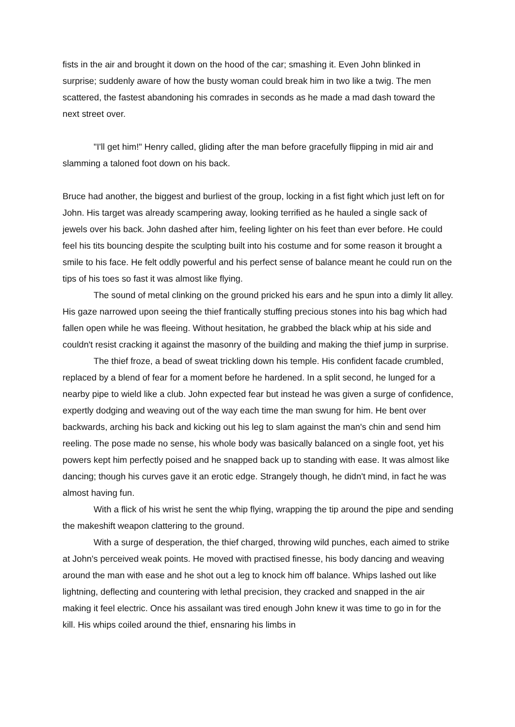fists in the air and brought it down on the hood of the car; smashing it. Even John blinked in surprise; suddenly aware of how the busty woman could break him in two like a twig. The men scattered, the fastest abandoning his comrades in seconds as he made a mad dash toward the next street over.
"I'll get him!" Henry called, gliding after the man before gracefully flipping in mid air and slamming a taloned foot down on his back.
Bruce had another, the biggest and burliest of the group, locking in a fist fight which just left on for John. His target was already scampering away, looking terrified as he hauled a single sack of jewels over his back. John dashed after him, feeling lighter on his feet than ever before. He could feel his tits bouncing despite the sculpting built into his costume and for some reason it brought a smile to his face. He felt oddly powerful and his perfect sense of balance meant he could run on the tips of his toes so fast it was almost like flying.
The sound of metal clinking on the ground pricked his ears and he spun into a dimly lit alley. His gaze narrowed upon seeing the thief frantically stuffing precious stones into his bag which had fallen open while he was fleeing. Without hesitation, he grabbed the black whip at his side and couldn't resist cracking it against the masonry of the building and making the thief jump in surprise.
The thief froze, a bead of sweat trickling down his temple. His confident facade crumbled, replaced by a blend of fear for a moment before he hardened. In a split second, he lunged for a nearby pipe to wield like a club. John expected fear but instead he was given a surge of confidence, expertly dodging and weaving out of the way each time the man swung for him. He bent over backwards, arching his back and kicking out his leg to slam against the man's chin and send him reeling. The pose made no sense, his whole body was basically balanced on a single foot, yet his powers kept him perfectly poised and he snapped back up to standing with ease. It was almost like dancing; though his curves gave it an erotic edge. Strangely though, he didn't mind, in fact he was almost having fun.
With a flick of his wrist he sent the whip flying, wrapping the tip around the pipe and sending the makeshift weapon clattering to the ground.
With a surge of desperation, the thief charged, throwing wild punches, each aimed to strike at John's perceived weak points. He moved with practised finesse, his body dancing and weaving around the man with ease and he shot out a leg to knock him off balance. Whips lashed out like lightning, deflecting and countering with lethal precision, they cracked and snapped in the air making it feel electric. Once his assailant was tired enough John knew it was time to go in for the kill. His whips coiled around the thief, ensnaring his limbs in